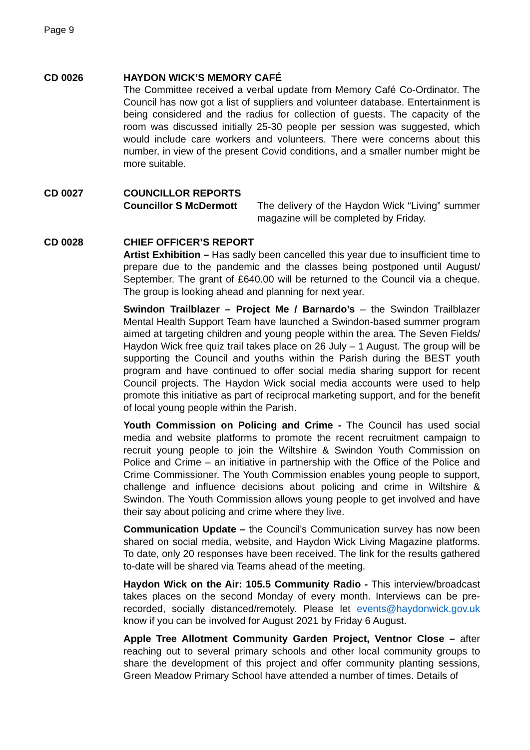Page 9
CD 0026 HAYDON WICK’S MEMORY CAFÉ
The Committee received a verbal update from Memory Café Co-Ordinator. The Council has now got a list of suppliers and volunteer database. Entertainment is being considered and the radius for collection of guests. The capacity of the room was discussed initially 25-30 people per session was suggested, which would include care workers and volunteers. There were concerns about this number, in view of the present Covid conditions, and a smaller number might be more suitable.
CD 0027 COUNCILLOR REPORTS
Councillor S McDermott The delivery of the Haydon Wick “Living” summer magazine will be completed by Friday.
CD 0028 CHIEF OFFICER’S REPORT
Artist Exhibition – Has sadly been cancelled this year due to insufficient time to prepare due to the pandemic and the classes being postponed until August/ September. The grant of £640.00 will be returned to the Council via a cheque. The group is looking ahead and planning for next year.
Swindon Trailblazer – Project Me / Barnardo’s – the Swindon Trailblazer Mental Health Support Team have launched a Swindon-based summer program aimed at targeting children and young people within the area. The Seven Fields/ Haydon Wick free quiz trail takes place on 26 July – 1 August. The group will be supporting the Council and youths within the Parish during the BEST youth program and have continued to offer social media sharing support for recent Council projects. The Haydon Wick social media accounts were used to help promote this initiative as part of reciprocal marketing support, and for the benefit of local young people within the Parish.
Youth Commission on Policing and Crime - The Council has used social media and website platforms to promote the recent recruitment campaign to recruit young people to join the Wiltshire & Swindon Youth Commission on Police and Crime – an initiative in partnership with the Office of the Police and Crime Commissioner. The Youth Commission enables young people to support, challenge and influence decisions about policing and crime in Wiltshire & Swindon. The Youth Commission allows young people to get involved and have their say about policing and crime where they live.
Communication Update – the Council’s Communication survey has now been shared on social media, website, and Haydon Wick Living Magazine platforms. To date, only 20 responses have been received. The link for the results gathered to-date will be shared via Teams ahead of the meeting.
Haydon Wick on the Air: 105.5 Community Radio - This interview/broadcast takes places on the second Monday of every month. Interviews can be pre-recorded, socially distanced/remotely. Please let events@haydonwick.gov.uk know if you can be involved for August 2021 by Friday 6 August.
Apple Tree Allotment Community Garden Project, Ventnor Close – after reaching out to several primary schools and other local community groups to share the development of this project and offer community planting sessions, Green Meadow Primary School have attended a number of times. Details of